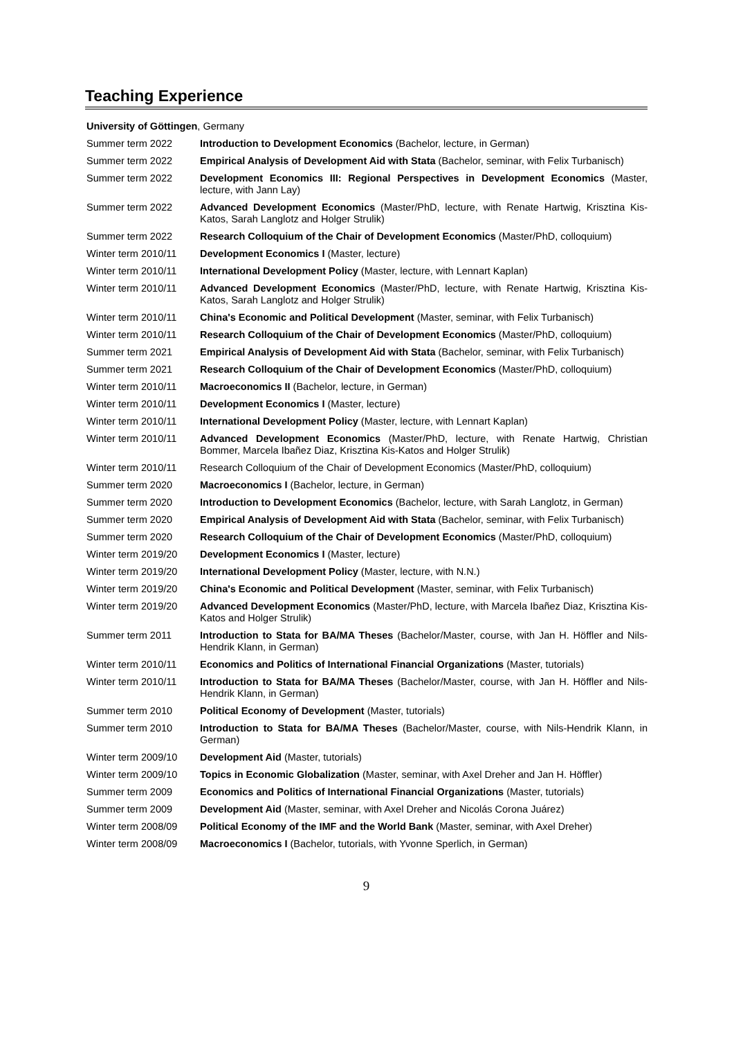Teaching Experience
University of Göttingen, Germany
| Summer term 2022 | Introduction to Development Economics (Bachelor, lecture, in German) |
| Summer term 2022 | Empirical Analysis of Development Aid with Stata (Bachelor, seminar, with Felix Turbanisch) |
| Summer term 2022 | Development Economics III: Regional Perspectives in Development Economics (Master, lecture, with Jann Lay) |
| Summer term 2022 | Advanced Development Economics (Master/PhD, lecture, with Renate Hartwig, Krisztina Kis-Katos, Sarah Langlotz and Holger Strulik) |
| Summer term 2022 | Research Colloquium of the Chair of Development Economics (Master/PhD, colloquium) |
| Winter term 2010/11 | Development Economics I (Master, lecture) |
| Winter term 2010/11 | International Development Policy (Master, lecture, with Lennart Kaplan) |
| Winter term 2010/11 | Advanced Development Economics (Master/PhD, lecture, with Renate Hartwig, Krisztina Kis-Katos, Sarah Langlotz and Holger Strulik) |
| Winter term 2010/11 | China's Economic and Political Development (Master, seminar, with Felix Turbanisch) |
| Winter term 2010/11 | Research Colloquium of the Chair of Development Economics (Master/PhD, colloquium) |
| Summer term 2021 | Empirical Analysis of Development Aid with Stata (Bachelor, seminar, with Felix Turbanisch) |
| Summer term 2021 | Research Colloquium of the Chair of Development Economics (Master/PhD, colloquium) |
| Winter term 2010/11 | Macroeconomics II (Bachelor, lecture, in German) |
| Winter term 2010/11 | Development Economics I (Master, lecture) |
| Winter term 2010/11 | International Development Policy (Master, lecture, with Lennart Kaplan) |
| Winter term 2010/11 | Advanced Development Economics (Master/PhD, lecture, with Renate Hartwig, Christian Bommer, Marcela Ibañez Diaz, Krisztina Kis-Katos and Holger Strulik) |
| Winter term 2010/11 | Research Colloquium of the Chair of Development Economics (Master/PhD, colloquium) |
| Summer term 2020 | Macroeconomics I (Bachelor, lecture, in German) |
| Summer term 2020 | Introduction to Development Economics (Bachelor, lecture, with Sarah Langlotz, in German) |
| Summer term 2020 | Empirical Analysis of Development Aid with Stata (Bachelor, seminar, with Felix Turbanisch) |
| Summer term 2020 | Research Colloquium of the Chair of Development Economics (Master/PhD, colloquium) |
| Winter term 2019/20 | Development Economics I (Master, lecture) |
| Winter term 2019/20 | International Development Policy (Master, lecture, with N.N.) |
| Winter term 2019/20 | China's Economic and Political Development (Master, seminar, with Felix Turbanisch) |
| Winter term 2019/20 | Advanced Development Economics (Master/PhD, lecture, with Marcela Ibañez Diaz, Krisztina Kis-Katos and Holger Strulik) |
| Summer term 2011 | Introduction to Stata for BA/MA Theses (Bachelor/Master, course, with Jan H. Höffler and Nils-Hendrik Klann, in German) |
| Winter term 2010/11 | Economics and Politics of International Financial Organizations (Master, tutorials) |
| Winter term 2010/11 | Introduction to Stata for BA/MA Theses (Bachelor/Master, course, with Jan H. Höffler and Nils-Hendrik Klann, in German) |
| Summer term 2010 | Political Economy of Development (Master, tutorials) |
| Summer term 2010 | Introduction to Stata for BA/MA Theses (Bachelor/Master, course, with Nils-Hendrik Klann, in German) |
| Winter term 2009/10 | Development Aid (Master, tutorials) |
| Winter term 2009/10 | Topics in Economic Globalization (Master, seminar, with Axel Dreher and Jan H. Höffler) |
| Summer term 2009 | Economics and Politics of International Financial Organizations (Master, tutorials) |
| Summer term 2009 | Development Aid (Master, seminar, with Axel Dreher and Nicolás Corona Juárez) |
| Winter term 2008/09 | Political Economy of the IMF and the World Bank (Master, seminar, with Axel Dreher) |
| Winter term 2008/09 | Macroeconomics I (Bachelor, tutorials, with Yvonne Sperlich, in German) |
9